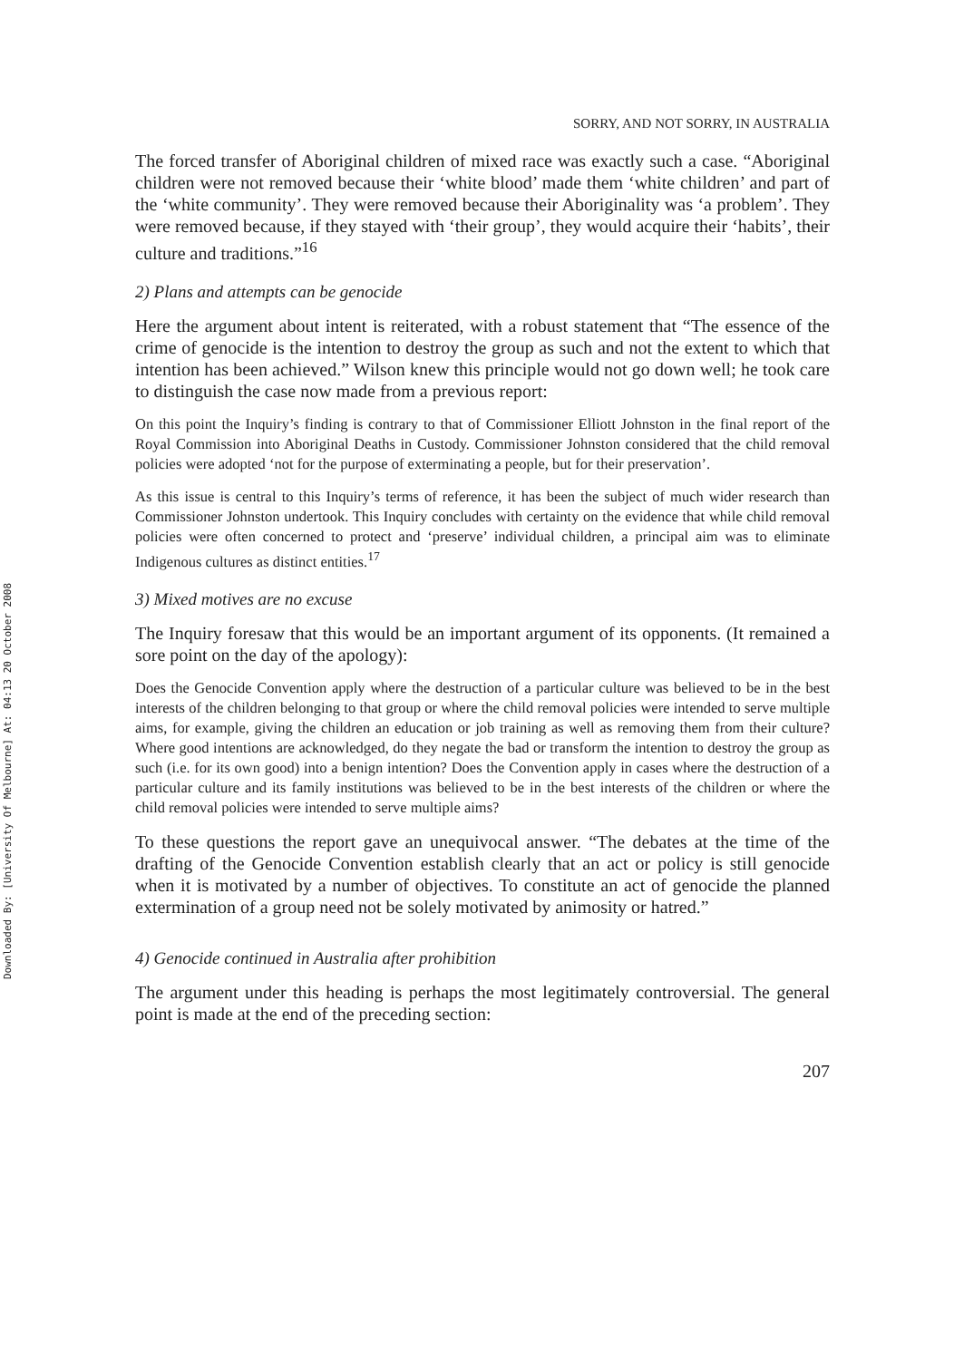Downloaded By: [University Of Melbourne] At: 04:13 20 October 2008
SORRY, AND NOT SORRY, IN AUSTRALIA
The forced transfer of Aboriginal children of mixed race was exactly such a case. “Aboriginal children were not removed because their ‘white blood’ made them ‘white children’ and part of the ‘white community’. They were removed because their Aboriginality was ‘a problem’. They were removed because, if they stayed with ‘their group’, they would acquire their ‘habits’, their culture and traditions.”<sup>16</sup>
2) Plans and attempts can be genocide
Here the argument about intent is reiterated, with a robust statement that “The essence of the crime of genocide is the intention to destroy the group as such and not the extent to which that intention has been achieved.” Wilson knew this principle would not go down well; he took care to distinguish the case now made from a previous report:
On this point the Inquiry’s finding is contrary to that of Commissioner Elliott Johnston in the final report of the Royal Commission into Aboriginal Deaths in Custody. Commissioner Johnston considered that the child removal policies were adopted ‘not for the purpose of exterminating a people, but for their preservation’.
As this issue is central to this Inquiry’s terms of reference, it has been the subject of much wider research than Commissioner Johnston undertook. This Inquiry concludes with certainty on the evidence that while child removal policies were often concerned to protect and ‘preserve’ individual children, a principal aim was to eliminate Indigenous cultures as distinct entities.<sup>17</sup>
3) Mixed motives are no excuse
The Inquiry foresaw that this would be an important argument of its opponents. (It remained a sore point on the day of the apology):
Does the Genocide Convention apply where the destruction of a particular culture was believed to be in the best interests of the children belonging to that group or where the child removal policies were intended to serve multiple aims, for example, giving the children an education or job training as well as removing them from their culture? Where good intentions are acknowledged, do they negate the bad or transform the intention to destroy the group as such (i.e. for its own good) into a benign intention? Does the Convention apply in cases where the destruction of a particular culture and its family institutions was believed to be in the best interests of the children or where the child removal policies were intended to serve multiple aims?
To these questions the report gave an unequivocal answer. “The debates at the time of the drafting of the Genocide Convention establish clearly that an act or policy is still genocide when it is motivated by a number of objectives. To constitute an act of genocide the planned extermination of a group need not be solely motivated by animosity or hatred.”
4) Genocide continued in Australia after prohibition
The argument under this heading is perhaps the most legitimately controversial. The general point is made at the end of the preceding section:
207